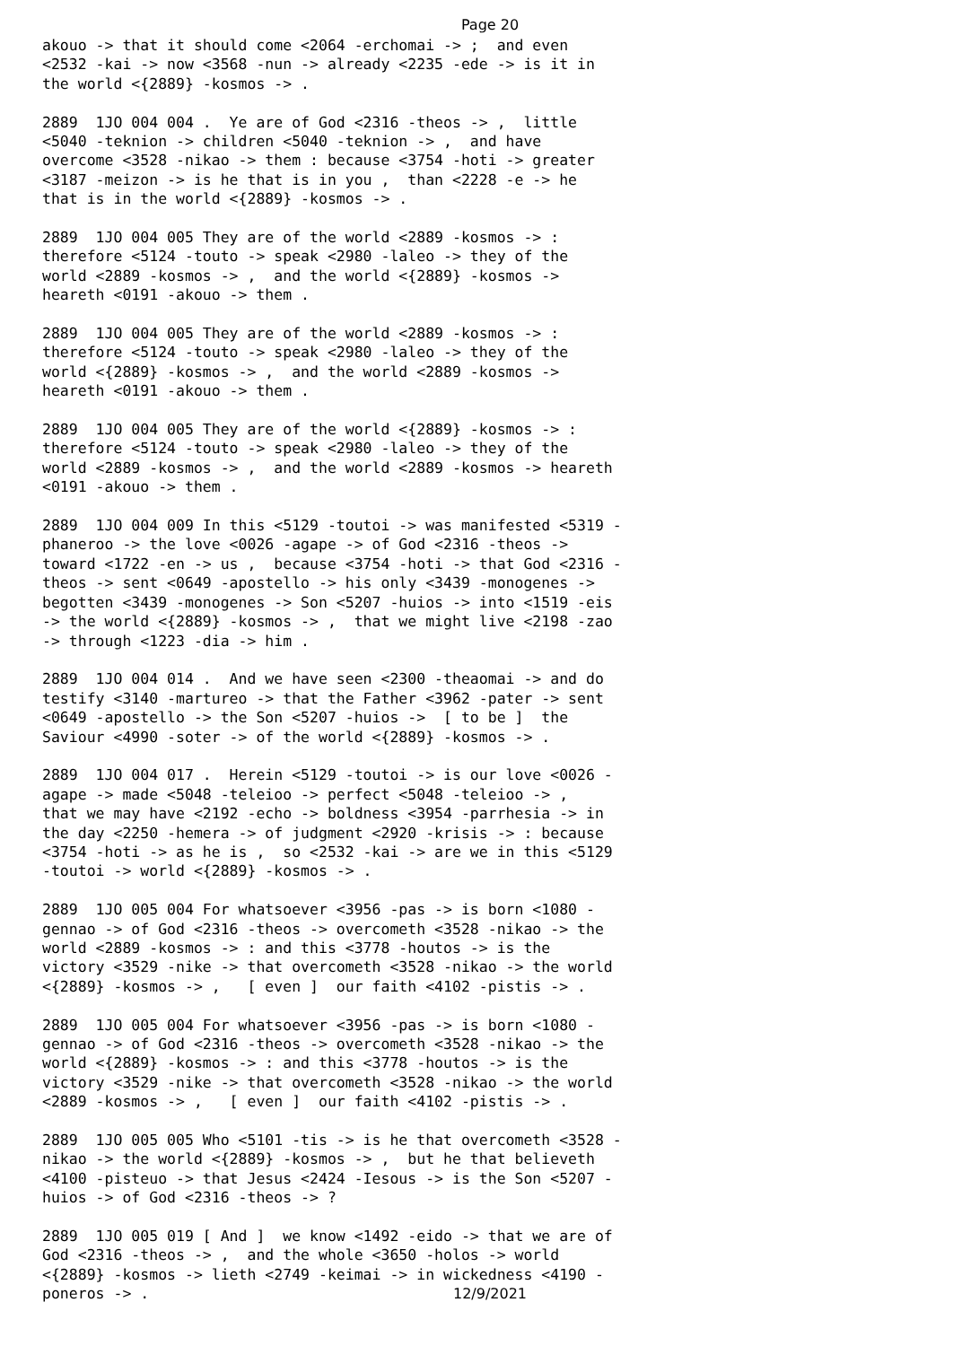Page 20
akouo -> that it should come <2064 -erchomai -> ; and even <2532 -kai -> now <3568 -nun -> already <2235 -ede -> is it in the world <{2889} -kosmos -> .
2889 1JO 004 004 . Ye are of God <2316 -theos -> , little <5040 -teknion -> children <5040 -teknion -> , and have overcome <3528 -nikao -> them : because <3754 -hoti -> greater <3187 -meizon -> is he that is in you , than <2228 -e -> he that is in the world <{2889} -kosmos -> .
2889 1JO 004 005 They are of the world <2889 -kosmos -> : therefore <5124 -touto -> speak <2980 -laleo -> they of the world <2889 -kosmos -> , and the world <{2889} -kosmos -> heareth <0191 -akouo -> them .
2889 1JO 004 005 They are of the world <2889 -kosmos -> : therefore <5124 -touto -> speak <2980 -laleo -> they of the world <{2889} -kosmos -> , and the world <2889 -kosmos -> heareth <0191 -akouo -> them .
2889 1JO 004 005 They are of the world <{2889} -kosmos -> : therefore <5124 -touto -> speak <2980 -laleo -> they of the world <2889 -kosmos -> , and the world <2889 -kosmos -> heareth <0191 -akouo -> them .
2889 1JO 004 009 In this <5129 -toutoi -> was manifested <5319 - phaneroo -> the love <0026 -agape -> of God <2316 -theos -> toward <1722 -en -> us , because <3754 -hoti -> that God <2316 - theos -> sent <0649 -apostello -> his only <3439 -monogenes -> begotten <3439 -monogenes -> Son <5207 -huios -> into <1519 -eis -> the world <{2889} -kosmos -> , that we might live <2198 -zao -> through <1223 -dia -> him .
2889 1JO 004 014 . And we have seen <2300 -theaomai -> and do testify <3140 -martureo -> that the Father <3962 -pater -> sent <0649 -apostello -> the Son <5207 -huios -> [ to be ] the Saviour <4990 -soter -> of the world <{2889} -kosmos -> .
2889 1JO 004 017 . Herein <5129 -toutoi -> is our love <0026 - agape -> made <5048 -teleioo -> perfect <5048 -teleioo -> , that we may have <2192 -echo -> boldness <3954 -parrhesia -> in the day <2250 -hemera -> of judgment <2920 -krisis -> : because <3754 -hoti -> as he is , so <2532 -kai -> are we in this <5129 -toutoi -> world <{2889} -kosmos -> .
2889 1JO 005 004 For whatsoever <3956 -pas -> is born <1080 - gennao -> of God <2316 -theos -> overcometh <3528 -nikao -> the world <2889 -kosmos -> : and this <3778 -houtos -> is the victory <3529 -nike -> that overcometh <3528 -nikao -> the world <{2889} -kosmos -> , [ even ] our faith <4102 -pistis -> .
2889 1JO 005 004 For whatsoever <3956 -pas -> is born <1080 - gennao -> of God <2316 -theos -> overcometh <3528 -nikao -> the world <{2889} -kosmos -> : and this <3778 -houtos -> is the victory <3529 -nike -> that overcometh <3528 -nikao -> the world <2889 -kosmos -> , [ even ] our faith <4102 -pistis -> .
2889 1JO 005 005 Who <5101 -tis -> is he that overcometh <3528 - nikao -> the world <{2889} -kosmos -> , but he that believeth <4100 -pisteuo -> that Jesus <2424 -Iesous -> is the Son <5207 - huios -> of God <2316 -theos -> ?
2889 1JO 005 019 [ And ] we know <1492 -eido -> that we are of God <2316 -theos -> , and the whole <3650 -holos -> world <{2889} -kosmos -> lieth <2749 -keimai -> in wickedness <4190 - poneros -> .
12/9/2021